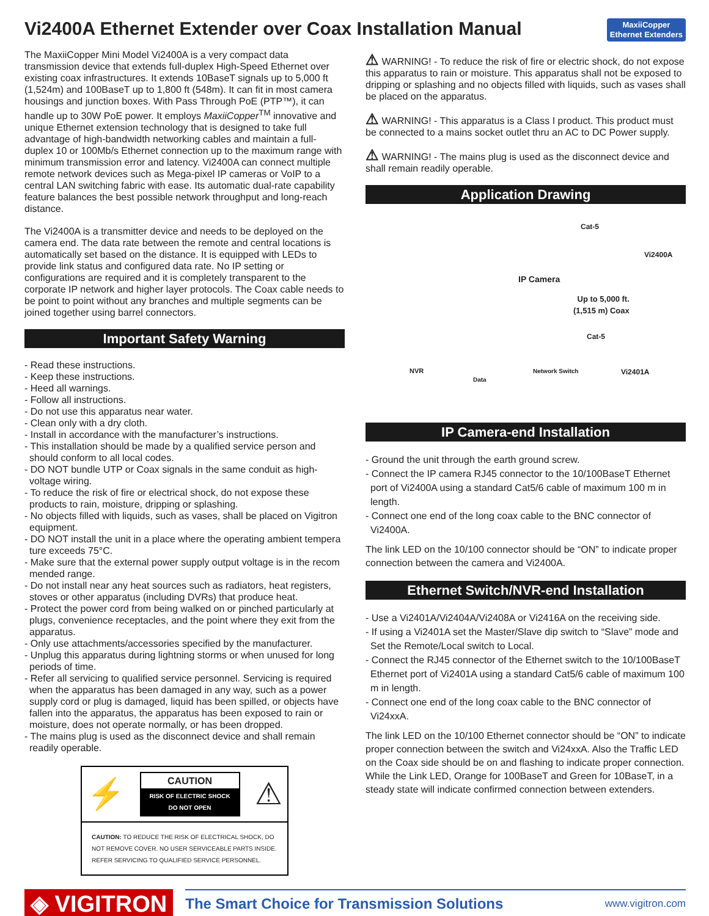Vi2400A Ethernet Extender over Coax Installation Manual
MaxiiCopper
Ethernet Extenders
The MaxiiCopper Mini Model Vi2400A is a very compact data transmission device that extends full-duplex High-Speed Ethernet over existing coax infrastructures. It extends 10BaseT signals up to 5,000 ft (1,524m) and 100BaseT up to 1,800 ft (548m). It can fit in most camera housings and junction boxes. With Pass Through PoE (PTP™), it can handle up to 30W PoE power. It employs MaxiiCopper<sup>TM</sup> innovative and unique Ethernet extension technology that is designed to take full advantage of high-bandwidth networking cables and maintain a full-duplex 10 or 100Mb/s Ethernet connection up to the maximum range with minimum transmission error and latency. Vi2400A can connect multiple remote network devices such as Mega-pixel IP cameras or VoIP to a central LAN switching fabric with ease. Its automatic dual-rate capability feature balances the best possible network throughput and long-reach distance.
The Vi2400A is a transmitter device and needs to be deployed on the camera end. The data rate between the remote and central locations is automatically set based on the distance. It is equipped with LEDs to provide link status and configured data rate. No IP setting or configurations are required and it is completely transparent to the corporate IP network and higher layer protocols. The Coax cable needs to be point to point without any branches and multiple segments can be joined together using barrel connectors.
Important Safety Warning
- Read these instructions.
- Keep these instructions.
- Heed all warnings.
- Follow all instructions.
- Do not use this apparatus near water.
- Clean only with a dry cloth.
- Install in accordance with the manufacturer’s instructions.
- This installation should be made by a qualified service person and should conform to all local codes.
- DO NOT bundle UTP or Coax signals in the same conduit as high-voltage wiring.
- To reduce the risk of fire or electrical shock, do not expose these products to rain, moisture, dripping or splashing.
- No objects filled with liquids, such as vases, shall be placed on Vigitron equipment.
- DO NOT install the unit in a place where the operating ambient tempera ture exceeds 75°C.
- Make sure that the external power supply output voltage is in the recom mended range.
- Do not install near any heat sources such as radiators, heat registers, stoves or other apparatus (including DVRs) that produce heat.
- Protect the power cord from being walked on or pinched particularly at plugs, convenience receptacles, and the point where they exit from the apparatus.
- Only use attachments/accessories specified by the manufacturer.
- Unplug this apparatus during lightning storms or when unused for long periods of time.
- Refer all servicing to qualified service personnel. Servicing is required when the apparatus has been damaged in any way, such as a power supply cord or plug is damaged, liquid has been spilled, or objects have fallen into the apparatus, the apparatus has been exposed to rain or moisture, does not operate normally, or has been dropped.
- The mains plug is used as the disconnect device and shall remain readily operable.
⚡
CAUTION
RISK OF ELECTRIC SHOCK
DO NOT OPEN
⚠
CAUTION: TO REDUCE THE RISK OF ELECTRICAL SHOCK, DO NOT REMOVE COVER. NO USER SERVICEABLE PARTS INSIDE. REFER SERVICING TO QUALIFIED SERVICE PERSONNEL.
⚠ WARNING! - To reduce the risk of fire or electric shock, do not expose this apparatus to rain or moisture. This apparatus shall not be exposed to dripping or splashing and no objects filled with liquids, such as vases shall be placed on the apparatus.
⚠ WARNING! - This apparatus is a Class I product. This product must be connected to a mains socket outlet thru an AC to DC Power supply.
⚠ WARNING! - The mains plug is used as the disconnect device and shall remain readily operable.
Application Drawing
Cat-5
Vi2400A
IP Camera
Up to 5,000 ft.
(1,515 m) Coax
Cat-5
NVR Network Switch Vi2401A
Data
IP Camera-end Installation
- Ground the unit through the earth ground screw.
- Connect the IP camera RJ45 connector to the 10/100BaseT Ethernet port of Vi2400A using a standard Cat5/6 cable of maximum 100 m in length.
- Connect one end of the long coax cable to the BNC connector of Vi2400A.
The link LED on the 10/100 connector should be “ON” to indicate proper connection between the camera and Vi2400A.
Ethernet Switch/NVR-end Installation
- Use a Vi2401A/Vi2404A/Vi2408A or Vi2416A on the receiving side.
- If using a Vi2401A set the Master/Slave dip switch to “Slave” mode and Set the Remote/Local switch to Local.
- Connect the RJ45 connector of the Ethernet switch to the 10/100BaseT Ethernet port of Vi2401A using a standard Cat5/6 cable of maximum 100 m in length.
- Connect one end of the long coax cable to the BNC connector of Vi24xxA.
The link LED on the 10/100 Ethernet connector should be “ON” to indicate proper connection between the switch and Vi24xxA. Also the Traffic LED on the Coax side should be on and flashing to indicate proper connection. While the Link LED, Orange for 100BaseT and Green for 10BaseT, in a steady state will indicate confirmed connection between extenders.
◈ VIGITRON
The Smart Choice for Transmission Solutions www.vigitron.com